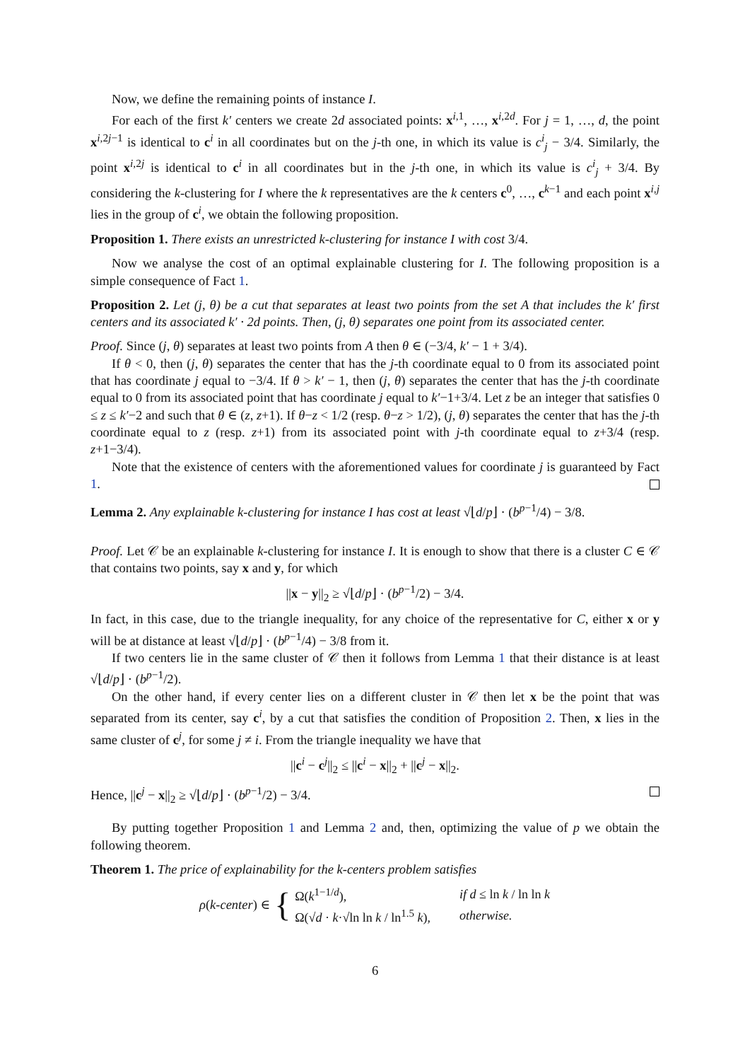Now, we define the remaining points of instance I.
For each of the first k′ centers we create 2d associated points: x<sup>i,1</sup>, …, x<sup>i,2d</sup>. For j = 1, …, d, the point x<sup>i,2j−1</sup> is identical to c<sup>i</sup> in all coordinates but on the j-th one, in which its value is c<sup>i</sup><sub>j</sub> − 3/4. Similarly, the point x<sup>i,2j</sup> is identical to c<sup>i</sup> in all coordinates but in the j-th one, in which its value is c<sup>i</sup><sub>j</sub> + 3/4. By considering the k-clustering for I where the k representatives are the k centers c<sup>0</sup>, …, c<sup>k−1</sup> and each point x<sup>i,j</sup> lies in the group of c<sup>i</sup>, we obtain the following proposition.
Proposition 1. There exists an unrestricted k-clustering for instance I with cost 3/4.
Now we analyse the cost of an optimal explainable clustering for I. The following proposition is a simple consequence of Fact 1.
Proposition 2. Let (j, θ) be a cut that separates at least two points from the set A that includes the k′ first centers and its associated k′ · 2d points. Then, (j, θ) separates one point from its associated center.
Proof. Since (j, θ) separates at least two points from A then θ ∈ (−3/4, k′ − 1 + 3/4).
If θ < 0, then (j, θ) separates the center that has the j-th coordinate equal to 0 from its associated point that has coordinate j equal to −3/4. If θ > k′ − 1, then (j, θ) separates the center that has the j-th coordinate equal to 0 from its associated point that has coordinate j equal to k′−1+3/4. Let z be an integer that satisfies 0 ≤ z ≤ k′−2 and such that θ ∈ (z, z+1). If θ−z < 1/2 (resp. θ−z > 1/2), (j, θ) separates the center that has the j-th coordinate equal to z (resp. z+1) from its associated point with j-th coordinate equal to z+3/4 (resp. z+1−3/4).
Note that the existence of centers with the aforementioned values for coordinate j is guaranteed by Fact 1.
Lemma 2. Any explainable k-clustering for instance I has cost at least √⌊d/p⌋ · (b<sup>p−1</sup>/4) − 3/8.
Proof. Let 𝒞 be an explainable k-clustering for instance I. It is enough to show that there is a cluster C ∈ 𝒞 that contains two points, say x and y, for which
||x − y||<sub>2</sub> ≥ √⌊d/p⌋ · (b<sup>p−1</sup>/2) − 3/4.
In fact, in this case, due to the triangle inequality, for any choice of the representative for C, either x or y will be at distance at least √⌊d/p⌋ · (b<sup>p−1</sup>/4) − 3/8 from it.
If two centers lie in the same cluster of 𝒞 then it follows from Lemma 1 that their distance is at least √⌊d/p⌋ · (b<sup>p−1</sup>/2).
On the other hand, if every center lies on a different cluster in 𝒞 then let x be the point that was separated from its center, say c<sup>i</sup>, by a cut that satisfies the condition of Proposition 2. Then, x lies in the same cluster of c<sup>j</sup>, for some j ≠ i. From the triangle inequality we have that
||c<sup>i</sup> − c<sup>j</sup>||<sub>2</sub> ≤ ||c<sup>i</sup> − x||<sub>2</sub> + ||c<sup>j</sup> − x||<sub>2</sub>.
Hence, ||c<sup>j</sup> − x||<sub>2</sub> ≥ √⌊d/p⌋ · (b<sup>p−1</sup>/2) − 3/4.
By putting together Proposition 1 and Lemma 2 and, then, optimizing the value of p we obtain the following theorem.
Theorem 1. The price of explainability for the k-centers problem satisfies
ρ(k-center) ∈ {
| Ω( k<sup>1−1/d</sup>), | if d ≤ ln k / ln ln k |
| Ω(√ d · k ·√ln ln k / ln<sup>1.5</sup> k ), | otherwise. |
6